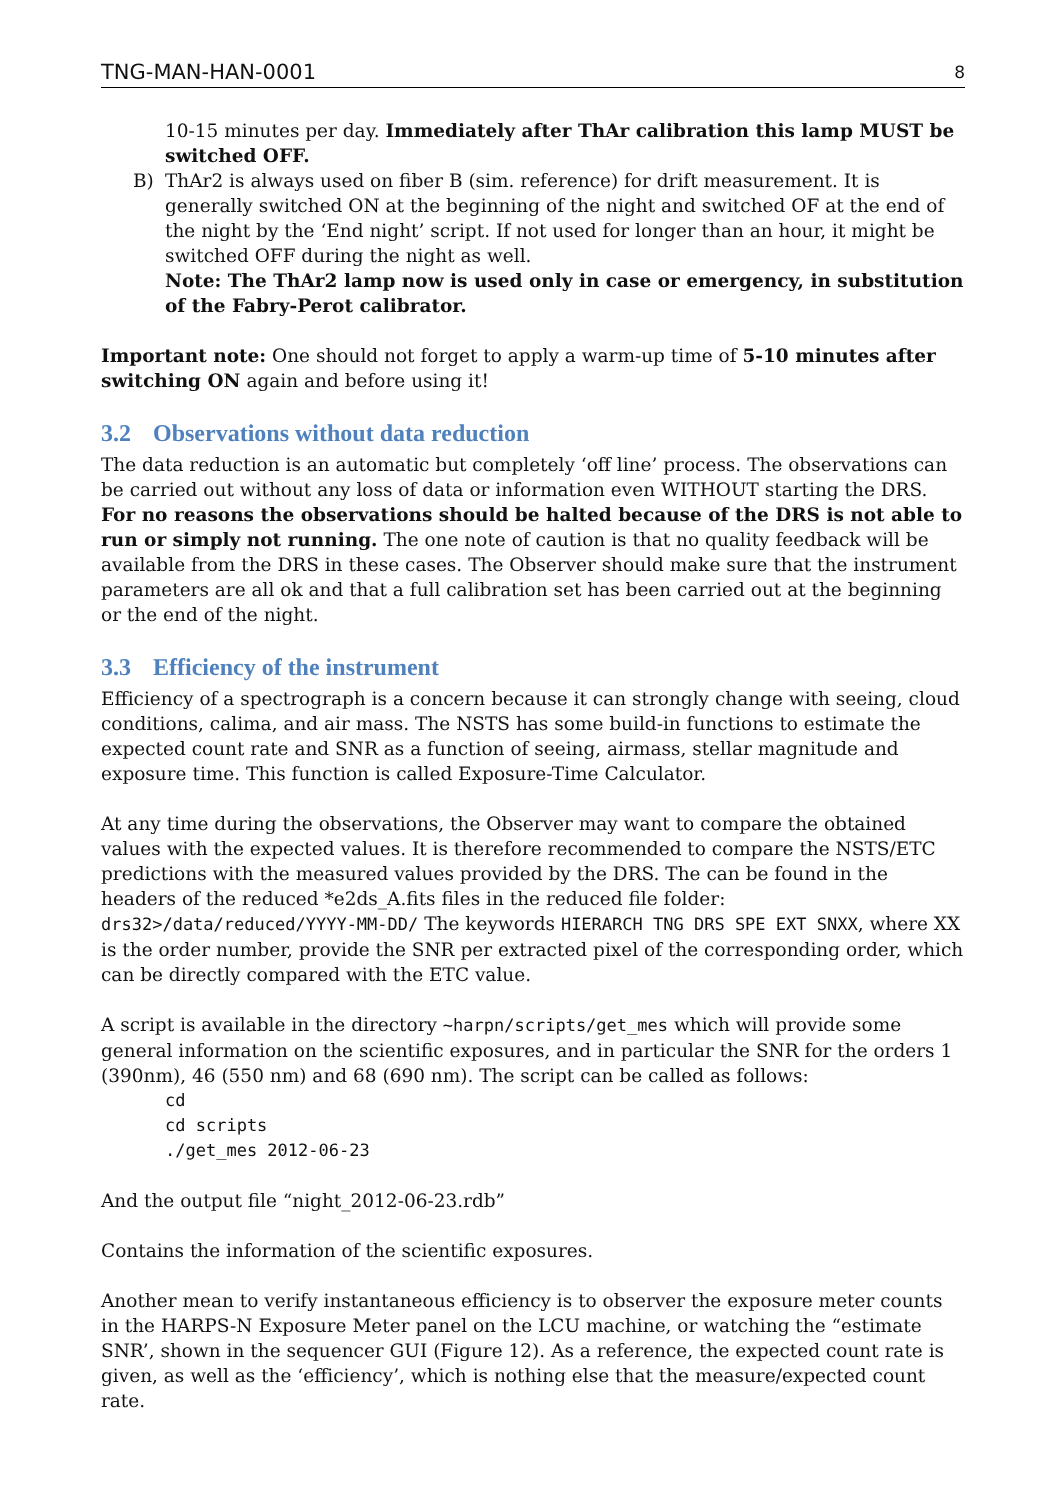TNG-MAN-HAN-0001 8
10-15 minutes per day. Immediately after ThAr calibration this lamp MUST be switched OFF.
B) ThAr2 is always used on fiber B (sim. reference) for drift measurement. It is generally switched ON at the beginning of the night and switched OF at the end of the night by the ‘End night’ script. If not used for longer than an hour, it might be switched OFF during the night as well.
Note: The ThAr2 lamp now is used only in case or emergency, in substitution of the Fabry-Perot calibrator.
Important note: One should not forget to apply a warm-up time of 5-10 minutes after switching ON again and before using it!
3.2 Observations without data reduction
The data reduction is an automatic but completely ‘off line’ process. The observations can be carried out without any loss of data or information even WITHOUT starting the DRS. For no reasons the observations should be halted because of the DRS is not able to run or simply not running. The one note of caution is that no quality feedback will be available from the DRS in these cases. The Observer should make sure that the instrument parameters are all ok and that a full calibration set has been carried out at the beginning or the end of the night.
3.3 Efficiency of the instrument
Efficiency of a spectrograph is a concern because it can strongly change with seeing, cloud conditions, calima, and air mass. The NSTS has some build-in functions to estimate the expected count rate and SNR as a function of seeing, airmass, stellar magnitude and exposure time. This function is called Exposure-Time Calculator.
At any time during the observations, the Observer may want to compare the obtained values with the expected values. It is therefore recommended to compare the NSTS/ETC predictions with the measured values provided by the DRS. The can be found in the headers of the reduced *e2ds_A.fits files in the reduced file folder:
drs32>/data/reduced/YYYY-MM-DD/ The keywords HIERARCH TNG DRS SPE EXT SNXX, where XX is the order number, provide the SNR per extracted pixel of the corresponding order, which can be directly compared with the ETC value.
A script is available in the directory ~harpn/scripts/get_mes which will provide some general information on the scientific exposures, and in particular the SNR for the orders 1 (390nm), 46 (550 nm) and 68 (690 nm). The script can be called as follows:
cd
cd scripts
./get_mes 2012-06-23
And the output file “night_2012-06-23.rdb”
Contains the information of the scientific exposures.
Another mean to verify instantaneous efficiency is to observer the exposure meter counts in the HARPS-N Exposure Meter panel on the LCU machine, or watching the “estimate SNR’, shown in the sequencer GUI (Figure 12). As a reference, the expected count rate is given, as well as the ‘efficiency’, which is nothing else that the measure/expected count rate.